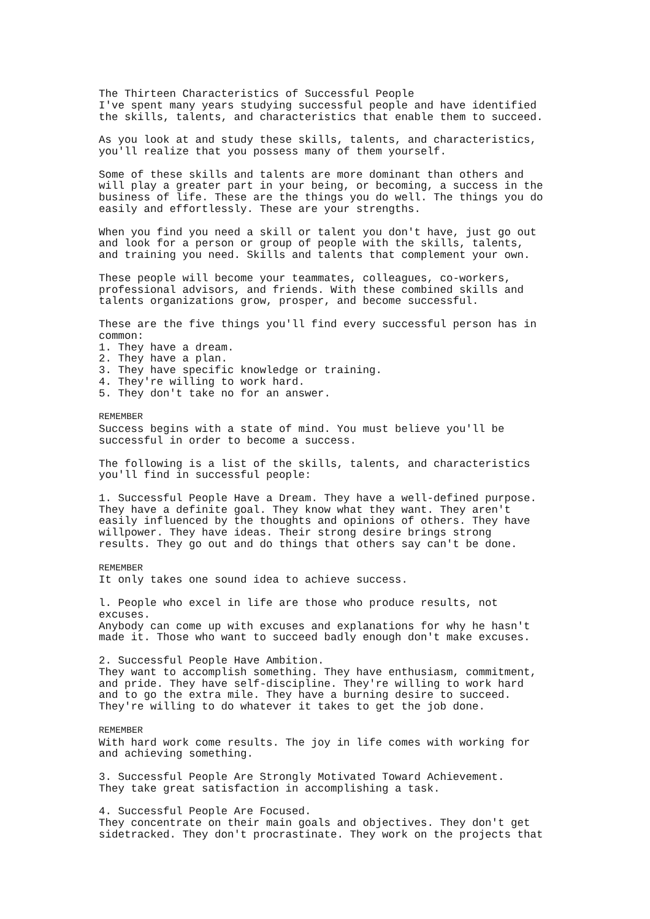The Thirteen Characteristics of Successful People I've spent many years studying successful people and have identified the skills, talents, and characteristics that enable them to succeed.
As you look at and study these skills, talents, and characteristics, you'll realize that you possess many of them yourself.
Some of these skills and talents are more dominant than others and will play a greater part in your being, or becoming, a success in the business of life. These are the things you do well. The things you do easily and effortlessly. These are your strengths.
When you find you need a skill or talent you don't have, just go out and look for a person or group of people with the skills, talents, and training you need. Skills and talents that complement your own.
These people will become your teammates, colleagues, co-workers, professional advisors, and friends. With these combined skills and talents organizations grow, prosper, and become successful.
These are the five things you'll find every successful person has in common: 1. They have a dream. 2. They have a plan. 3. They have specific knowledge or training. 4. They're willing to work hard. 5. They don't take no for an answer.
REMEMBER Success begins with a state of mind. You must believe you'll be successful in order to become a success.
The following is a list of the skills, talents, and characteristics you'll find in successful people:
1. Successful People Have a Dream. They have a well-defined purpose. They have a definite goal. They know what they want. They aren't easily influenced by the thoughts and opinions of others. They have willpower. They have ideas. Their strong desire brings strong results. They go out and do things that others say can't be done.
REMEMBER It only takes one sound idea to achieve success.
l. People who excel in life are those who produce results, not excuses. Anybody can come up with excuses and explanations for why he hasn't made it. Those who want to succeed badly enough don't make excuses.
2. Successful People Have Ambition. They want to accomplish something. They have enthusiasm, commitment, and pride. They have self-discipline. They're willing to work hard and to go the extra mile. They have a burning desire to succeed. They're willing to do whatever it takes to get the job done.
REMEMBER With hard work come results. The joy in life comes with working for and achieving something.
3. Successful People Are Strongly Motivated Toward Achievement. They take great satisfaction in accomplishing a task.
4. Successful People Are Focused. They concentrate on their main goals and objectives. They don't get sidetracked. They don't procrastinate. They work on the projects that